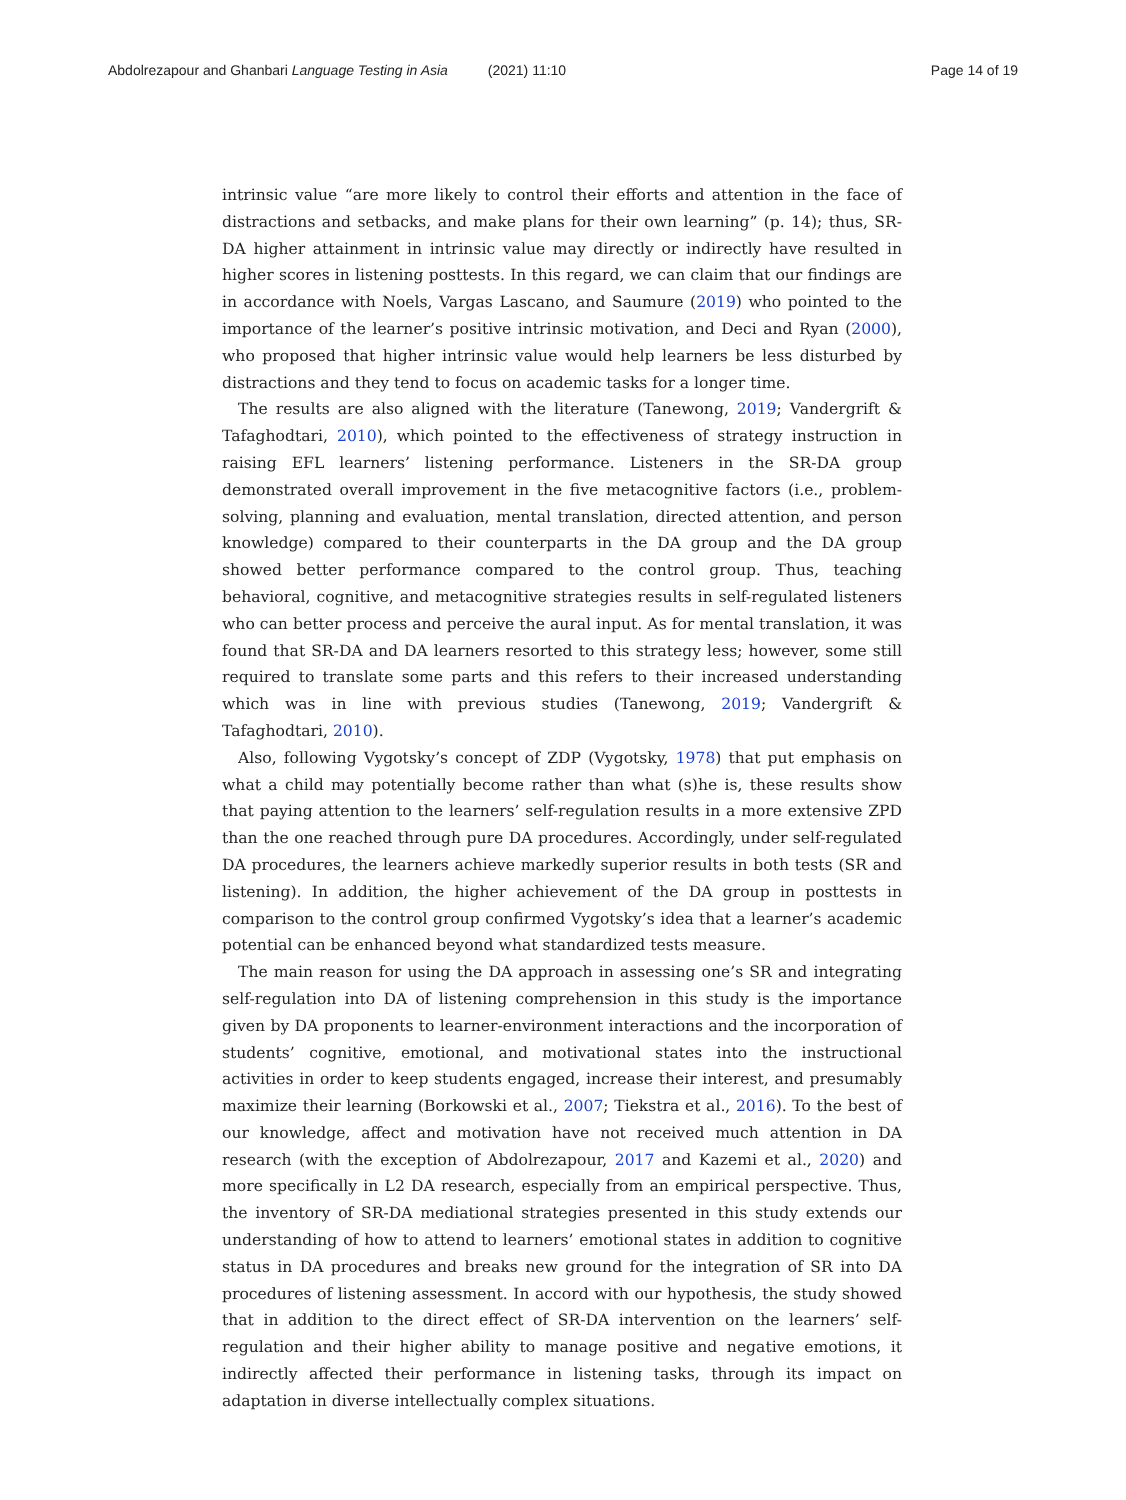Abdolrezapour and Ghanbari Language Testing in Asia (2021) 11:10 Page 14 of 19
intrinsic value “are more likely to control their efforts and attention in the face of distractions and setbacks, and make plans for their own learning” (p. 14); thus, SR-DA higher attainment in intrinsic value may directly or indirectly have resulted in higher scores in listening posttests. In this regard, we can claim that our findings are in accordance with Noels, Vargas Lascano, and Saumure (2019) who pointed to the importance of the learner’s positive intrinsic motivation, and Deci and Ryan (2000), who proposed that higher intrinsic value would help learners be less disturbed by distractions and they tend to focus on academic tasks for a longer time.
The results are also aligned with the literature (Tanewong, 2019; Vandergrift & Tafaghodtari, 2010), which pointed to the effectiveness of strategy instruction in raising EFL learners’ listening performance. Listeners in the SR-DA group demonstrated overall improvement in the five metacognitive factors (i.e., problem-solving, planning and evaluation, mental translation, directed attention, and person knowledge) compared to their counterparts in the DA group and the DA group showed better performance compared to the control group. Thus, teaching behavioral, cognitive, and metacognitive strategies results in self-regulated listeners who can better process and perceive the aural input. As for mental translation, it was found that SR-DA and DA learners resorted to this strategy less; however, some still required to translate some parts and this refers to their increased understanding which was in line with previous studies (Tanewong, 2019; Vandergrift & Tafaghodtari, 2010).
Also, following Vygotsky’s concept of ZDP (Vygotsky, 1978) that put emphasis on what a child may potentially become rather than what (s)he is, these results show that paying attention to the learners’ self-regulation results in a more extensive ZPD than the one reached through pure DA procedures. Accordingly, under self-regulated DA procedures, the learners achieve markedly superior results in both tests (SR and listening). In addition, the higher achievement of the DA group in posttests in comparison to the control group confirmed Vygotsky’s idea that a learner’s academic potential can be enhanced beyond what standardized tests measure.
The main reason for using the DA approach in assessing one’s SR and integrating self-regulation into DA of listening comprehension in this study is the importance given by DA proponents to learner-environment interactions and the incorporation of students’ cognitive, emotional, and motivational states into the instructional activities in order to keep students engaged, increase their interest, and presumably maximize their learning (Borkowski et al., 2007; Tiekstra et al., 2016). To the best of our knowledge, affect and motivation have not received much attention in DA research (with the exception of Abdolrezapour, 2017 and Kazemi et al., 2020) and more specifically in L2 DA research, especially from an empirical perspective. Thus, the inventory of SR-DA mediational strategies presented in this study extends our understanding of how to attend to learners’ emotional states in addition to cognitive status in DA procedures and breaks new ground for the integration of SR into DA procedures of listening assessment. In accord with our hypothesis, the study showed that in addition to the direct effect of SR-DA intervention on the learners’ self-regulation and their higher ability to manage positive and negative emotions, it indirectly affected their performance in listening tasks, through its impact on adaptation in diverse intellectually complex situations.